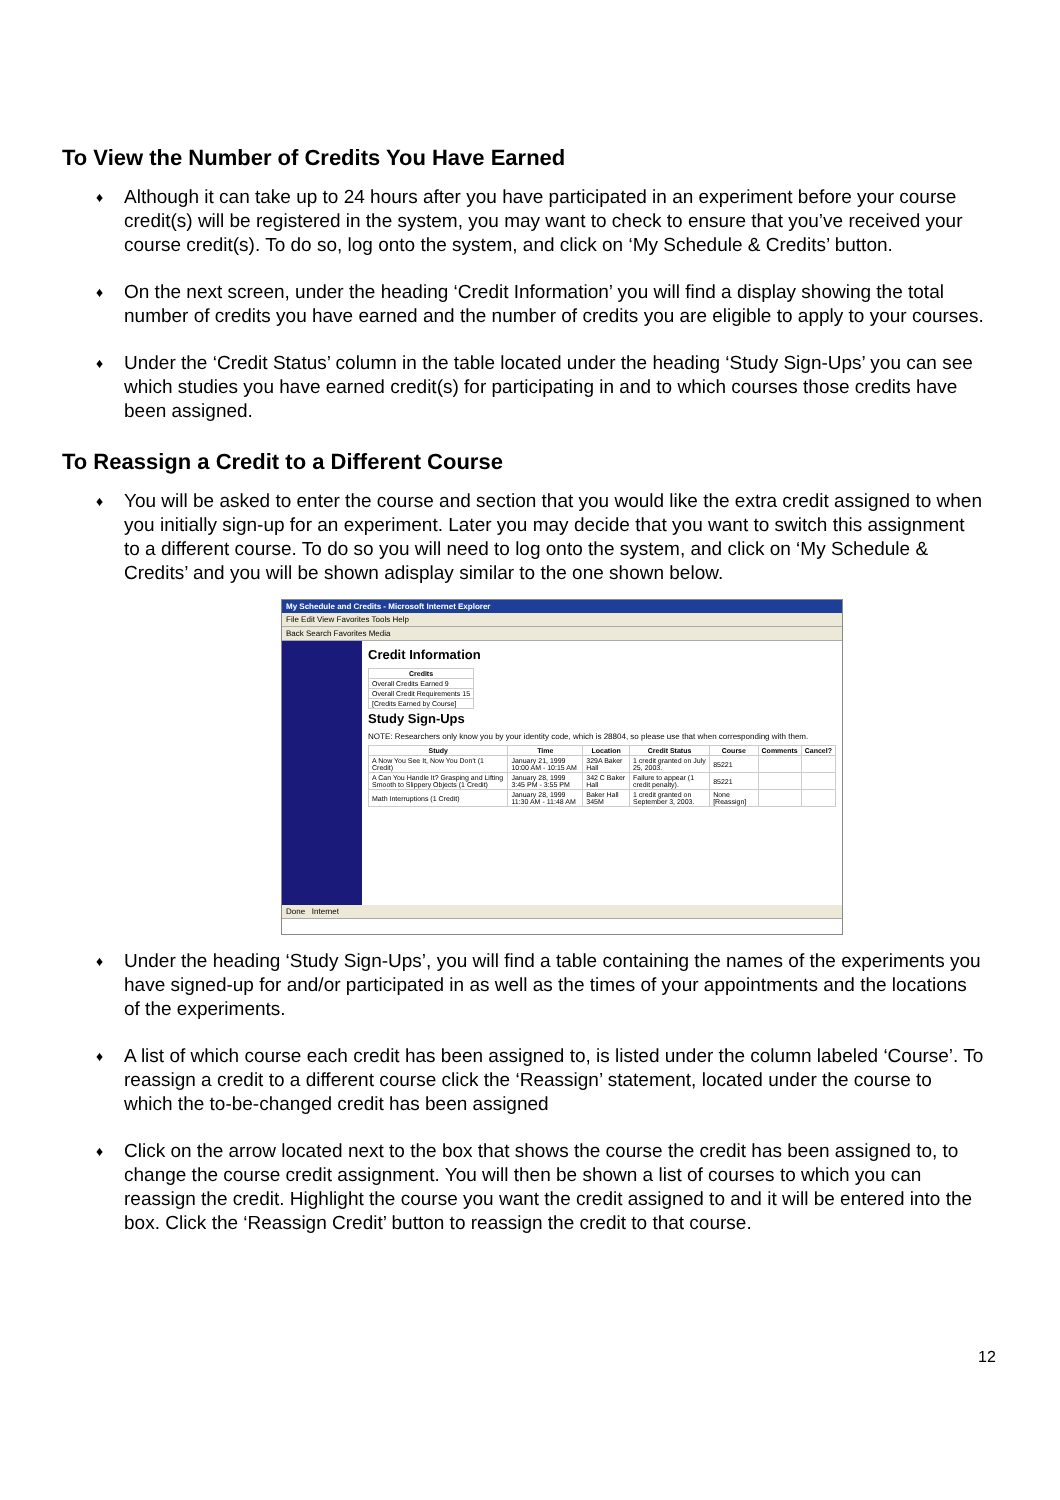To View the Number of Credits You Have Earned
♦ Although it can take up to 24 hours after you have participated in an experiment before your course credit(s) will be registered in the system, you may want to check to ensure that you’ve received your course credit(s). To do so, log onto the system, and click on ‘My Schedule & Credits’ button.
♦ On the next screen, under the heading ‘Credit Information’ you will find a display showing the total number of credits you have earned and the number of credits you are eligible to apply to your courses.
♦ Under the ‘Credit Status’ column in the table located under the heading ‘Study Sign-Ups’ you can see which studies you have earned credit(s) for participating in and to which courses those credits have been assigned.
To Reassign a Credit to a Different Course
♦ You will be asked to enter the course and section that you would like the extra credit assigned to when you initially sign-up for an experiment. Later you may decide that you want to switch this assignment to a different course. To do so you will need to log onto the system, and click on ‘My Schedule & Credits’ and you will be shown adisplay similar to the one shown below.
My Schedule and Credits - Microsoft Internet Explorer
File Edit View Favorites Tools Help
Back Search Favorites Media
Credit Information
| Credits |
| --- |
| Overall Credits Earned 9 |
| Overall Credit Requirements 15 |
| [Credits Earned by Course] |
Study Sign-Ups
NOTE: Researchers only know you by your identity code, which is 28804, so please use that when corresponding with them.
| Study | Time | Location | Credit Status | Course | Comments | Cancel? |
| --- | --- | --- | --- | --- | --- | --- |
| A Now You See It, Now You Don't (1 Credit) | January 21, 1999 10:00 AM - 10:15 AM | 329A Baker Hall | 1 credit granted on July 25, 2003. | 85221 | | |
| A Can You Handle It? Grasping and Lifting Smooth to Slippery Objects (1 Credit) | January 28, 1999 3:45 PM - 3:55 PM | 342 C Baker Hall | Failure to appear (1 credit penalty). | 85221 | | |
| Math Interruptions (1 Credit) | January 28, 1999 11:30 AM - 11:48 AM | Baker Hall 345M | 1 credit granted on September 3, 2003. | None [Reassign] | | |
Done Internet
♦ Under the heading ‘Study Sign-Ups’, you will find a table containing the names of the experiments you have signed-up for and/or participated in as well as the times of your appointments and the locations of the experiments.
♦ A list of which course each credit has been assigned to, is listed under the column labeled ‘Course’. To reassign a credit to a different course click the ‘Reassign’ statement, located under the course to which the to-be-changed credit has been assigned
♦ Click on the arrow located next to the box that shows the course the credit has been assigned to, to change the course credit assignment. You will then be shown a list of courses to which you can reassign the credit. Highlight the course you want the credit assigned to and it will be entered into the box. Click the ‘Reassign Credit’ button to reassign the credit to that course.
12